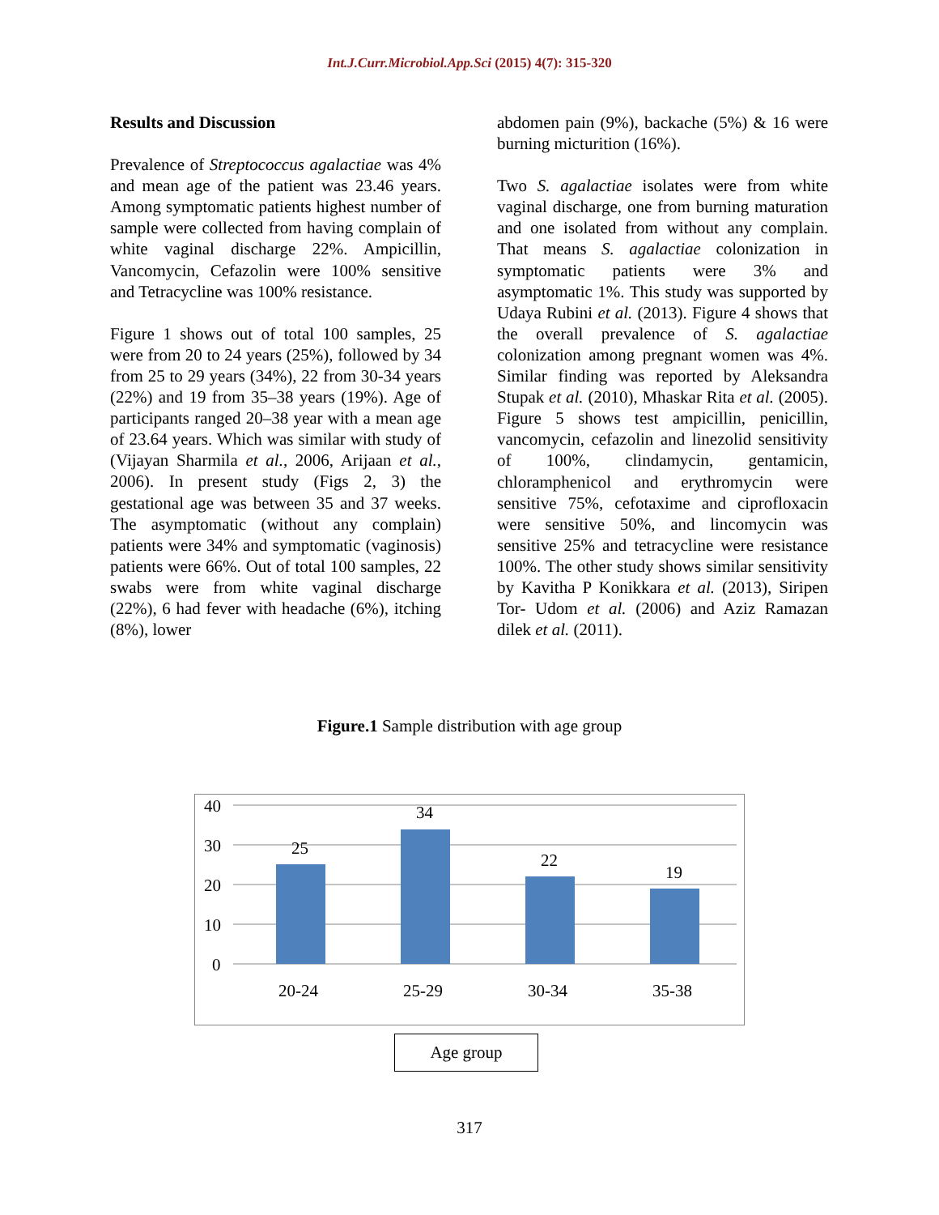Int.J.Curr.Microbiol.App.Sci (2015) 4(7): 315-320
Results and Discussion
Prevalence of Streptococcus agalactiae was 4% and mean age of the patient was 23.46 years. Among symptomatic patients highest number of sample were collected from having complain of white vaginal discharge 22%. Ampicillin, Vancomycin, Cefazolin were 100% sensitive and Tetracycline was 100% resistance.
Figure 1 shows out of total 100 samples, 25 were from 20 to 24 years (25%), followed by 34 from 25 to 29 years (34%), 22 from 30-34 years (22%) and 19 from 35–38 years (19%). Age of participants ranged 20–38 year with a mean age of 23.64 years. Which was similar with study of (Vijayan Sharmila et al., 2006, Arijaan et al., 2006). In present study (Figs 2, 3) the gestational age was between 35 and 37 weeks. The asymptomatic (without any complain) patients were 34% and symptomatic (vaginosis) patients were 66%. Out of total 100 samples, 22 swabs were from white vaginal discharge (22%), 6 had fever with headache (6%), itching (8%), lower
abdomen pain (9%), backache (5%) & 16 were burning micturition (16%).
Two S. agalactiae isolates were from white vaginal discharge, one from burning maturation and one isolated from without any complain. That means S. agalactiae colonization in symptomatic patients were 3% and asymptomatic 1%. This study was supported by Udaya Rubini et al. (2013). Figure 4 shows that the overall prevalence of S. agalactiae colonization among pregnant women was 4%. Similar finding was reported by Aleksandra Stupak et al. (2010), Mhaskar Rita et al. (2005). Figure 5 shows test ampicillin, penicillin, vancomycin, cefazolin and linezolid sensitivity of 100%, clindamycin, gentamicin, chloramphenicol and erythromycin were sensitive 75%, cefotaxime and ciprofloxacin were sensitive 50%, and lincomycin was sensitive 25% and tetracycline were resistance 100%. The other study shows similar sensitivity by Kavitha P Konikkara et al. (2013), Siripen Tor- Udom et al. (2006) and Aziz Ramazan dilek et al. (2011).
Figure.1 Sample distribution with age group
40
30
20
10
0
25
34
22
19
20-24
25-29
30-34
35-38
Age group
317